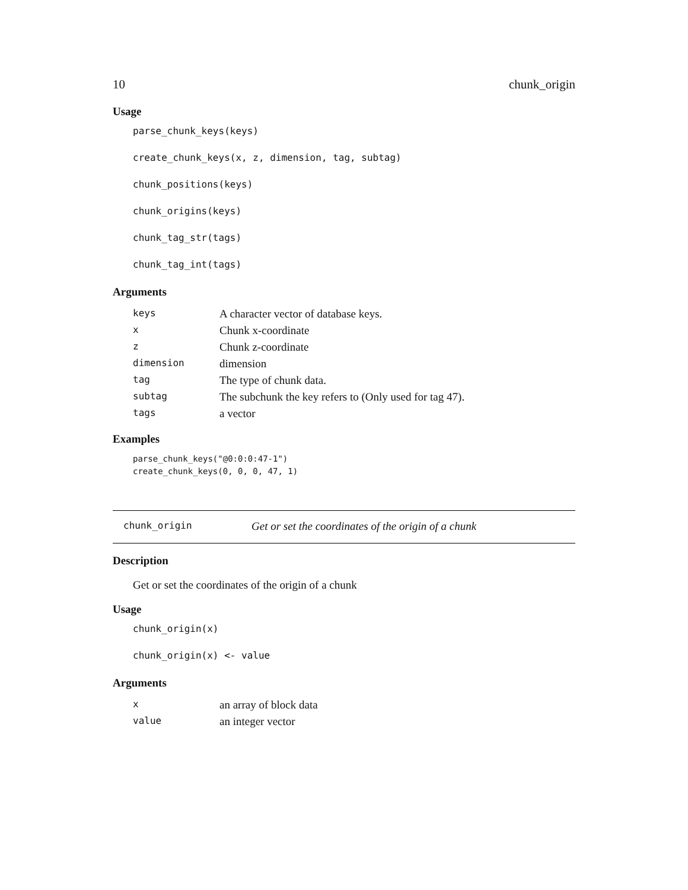10 chunk_origin
Usage
parse_chunk_keys(keys)
create_chunk_keys(x, z, dimension, tag, subtag)
chunk_positions(keys)
chunk_origins(keys)
chunk_tag_str(tags)
chunk_tag_int(tags)
Arguments
| keys | A character vector of database keys. |
| x | Chunk x-coordinate |
| z | Chunk z-coordinate |
| dimension | dimension |
| tag | The type of chunk data. |
| subtag | The subchunk the key refers to (Only used for tag 47). |
| tags | a vector |
Examples
parse_chunk_keys("@0:0:0:47-1")
create_chunk_keys(0, 0, 0, 47, 1)
chunk_origin Get or set the coordinates of the origin of a chunk
Description
Get or set the coordinates of the origin of a chunk
Usage
chunk_origin(x)
chunk_origin(x) <- value
Arguments
| x | an array of block data |
| value | an integer vector |